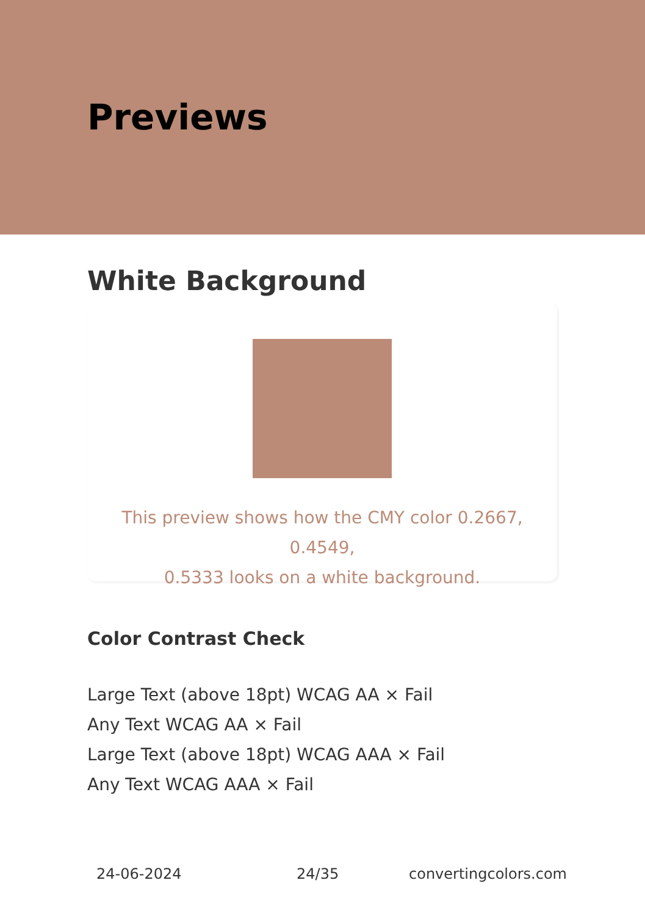Previews
White Background
This preview shows how the CMY color 0.2667, 0.4549,
0.5333 looks on a white background.
Color Contrast Check
Large Text (above 18pt) WCAG AA × Fail
Any Text WCAG AA × Fail
Large Text (above 18pt) WCAG AAA × Fail
Any Text WCAG AAA × Fail
24-06-2024 24/35 convertingcolors.com